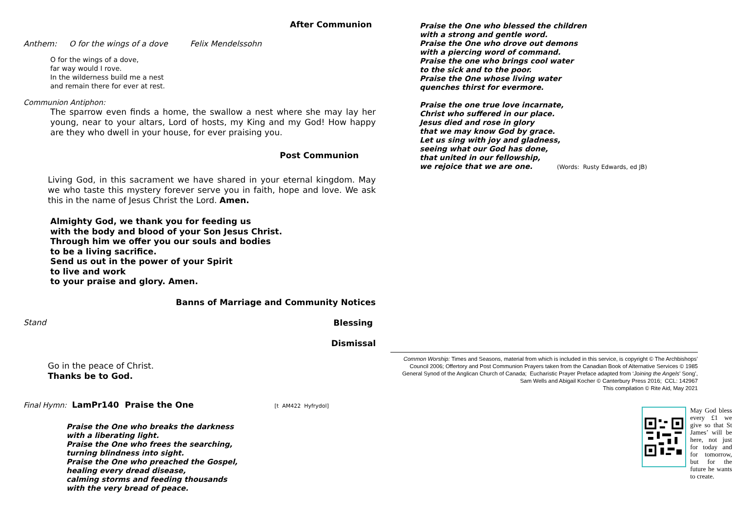After Communion
Anthem: O for the wings of a dove Felix Mendelssohn
O for the wings of a dove,
far way would I rove.
In the wilderness build me a nest
and remain there for ever at rest.
Communion Antiphon:
The sparrow even finds a home, the swallow a nest where she may lay her young, near to your altars, Lord of hosts, my King and my God! How happy are they who dwell in your house, for ever praising you.
Post Communion
Living God, in this sacrament we have shared in your eternal kingdom. May we who taste this mystery forever serve you in faith, hope and love. We ask this in the name of Jesus Christ the Lord. Amen.
Almighty God, we thank you for feeding us
with the body and blood of your Son Jesus Christ.
Through him we offer you our souls and bodies
to be a living sacrifice.
Send us out in the power of your Spirit
to live and work
to your praise and glory. Amen.
Banns of Marriage and Community Notices
Stand Blessing
Dismissal
Go in the peace of Christ.
Thanks be to God.
Final Hymn: LamPr140 Praise the One [t AM422 Hyfrydol]
Praise the One who breaks the darkness
with a liberating light.
Praise the One who frees the searching,
turning blindness into sight.
Praise the One who preached the Gospel,
healing every dread disease,
calming storms and feeding thousands
with the very bread of peace.
Praise the One who blessed the children
with a strong and gentle word.
Praise the One who drove out demons
with a piercing word of command.
Praise the one who brings cool water
to the sick and to the poor.
Praise the One whose living water
quenches thirst for evermore.
Praise the one true love incarnate,
Christ who suffered in our place.
Jesus died and rose in glory
that we may know God by grace.
Let us sing with joy and gladness,
seeing what our God has done,
that united in our fellowship,
we rejoice that we are one. (Words: Rusty Edwards, ed JB)
Common Worship: Times and Seasons, material from which is included in this service, is copyright © The Archbishops’ Council 2006; Offertory and Post Communion Prayers taken from the Canadian Book of Alternative Services © 1985 General Synod of the Anglican Church of Canada; Eucharistic Prayer Preface adapted from ‘Joining the Angels’ Song’, Sam Wells and Abigail Kocher © Canterbury Press 2016; CCL: 142967
This compilation © Rite Aid, May 2021
May God bless every £1 we give so that St James’ will be here, not just for today and for tomorrow, but for the future he wants to create.